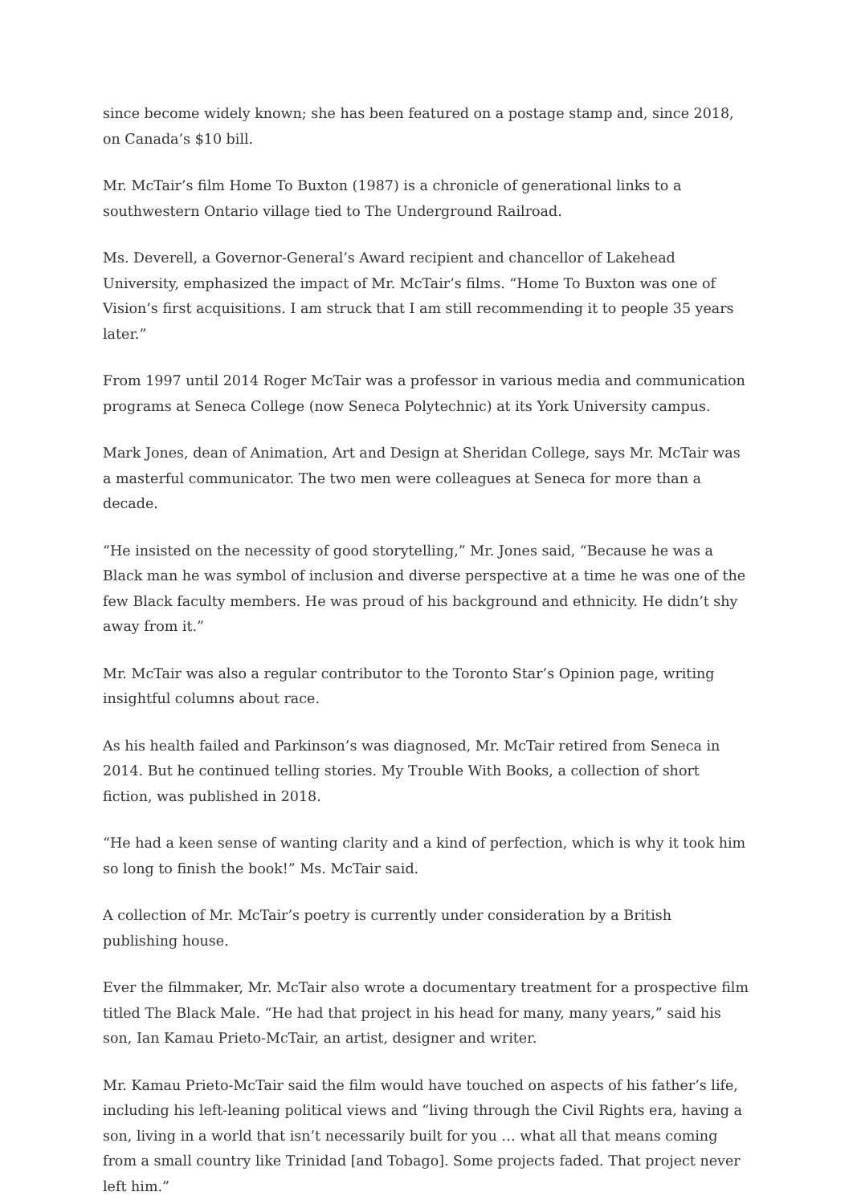since become widely known; she has been featured on a postage stamp and, since 2018, on Canada’s $10 bill.
Mr. McTair’s film Home To Buxton (1987) is a chronicle of generational links to a southwestern Ontario village tied to The Underground Railroad.
Ms. Deverell, a Governor-General’s Award recipient and chancellor of Lakehead University, emphasized the impact of Mr. McTair’s films. “Home To Buxton was one of Vision’s first acquisitions. I am struck that I am still recommending it to people 35 years later.”
From 1997 until 2014 Roger McTair was a professor in various media and communication programs at Seneca College (now Seneca Polytechnic) at its York University campus.
Mark Jones, dean of Animation, Art and Design at Sheridan College, says Mr. McTair was a masterful communicator. The two men were colleagues at Seneca for more than a decade.
“He insisted on the necessity of good storytelling,” Mr. Jones said, “Because he was a Black man he was symbol of inclusion and diverse perspective at a time he was one of the few Black faculty members. He was proud of his background and ethnicity. He didn’t shy away from it.”
Mr. McTair was also a regular contributor to the Toronto Star’s Opinion page, writing insightful columns about race.
As his health failed and Parkinson’s was diagnosed, Mr. McTair retired from Seneca in 2014. But he continued telling stories. My Trouble With Books, a collection of short fiction, was published in 2018.
“He had a keen sense of wanting clarity and a kind of perfection, which is why it took him so long to finish the book!” Ms. McTair said.
A collection of Mr. McTair’s poetry is currently under consideration by a British publishing house.
Ever the filmmaker, Mr. McTair also wrote a documentary treatment for a prospective film titled The Black Male. “He had that project in his head for many, many years,” said his son, Ian Kamau Prieto-McTair, an artist, designer and writer.
Mr. Kamau Prieto-McTair said the film would have touched on aspects of his father’s life, including his left-leaning political views and “living through the Civil Rights era, having a son, living in a world that isn’t necessarily built for you … what all that means coming from a small country like Trinidad [and Tobago]. Some projects faded. That project never left him.”